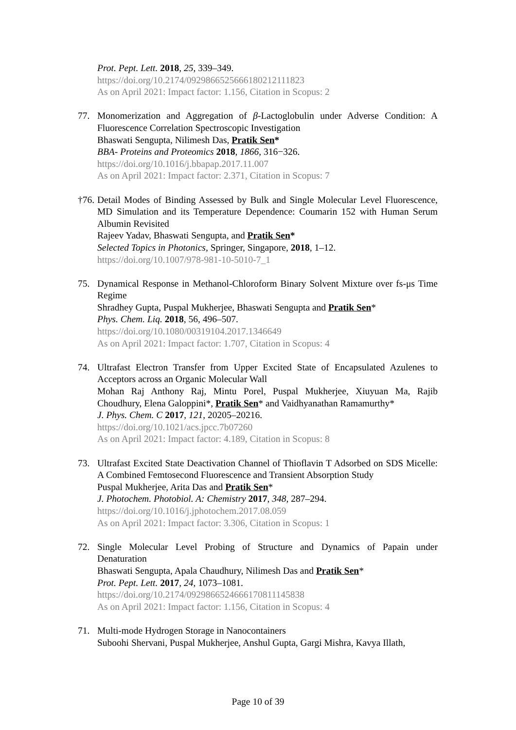Prot. Pept. Lett. 2018, 25, 339–349.
https://doi.org/10.2174/0929866525666180212111823
As on April 2021: Impact factor: 1.156, Citation in Scopus: 2
77. Monomerization and Aggregation of β-Lactoglobulin under Adverse Condition: A Fluorescence Correlation Spectroscopic Investigation
Bhaswati Sengupta, Nilimesh Das, Pratik Sen*
BBA- Proteins and Proteomics 2018, 1866, 316−326.
https://doi.org/10.1016/j.bbapap.2017.11.007
As on April 2021: Impact factor: 2.371, Citation in Scopus: 7
†76.
Detail Modes of Binding Assessed by Bulk and Single Molecular Level Fluorescence, MD Simulation and its Temperature Dependence: Coumarin 152 with Human Serum Albumin Revisited
Rajeev Yadav, Bhaswati Sengupta, and Pratik Sen*
Selected Topics in Photonics, Springer, Singapore, 2018, 1–12.
https://doi.org/10.1007/978-981-10-5010-7_1
75. Dynamical Response in Methanol-Chloroform Binary Solvent Mixture over fs-μs Time Regime
Shradhey Gupta, Puspal Mukherjee, Bhaswati Sengupta and Pratik Sen*
Phys. Chem. Liq. 2018, 56, 496–507.
https://doi.org/10.1080/00319104.2017.1346649
As on April 2021: Impact factor: 1.707, Citation in Scopus: 4
74. Ultrafast Electron Transfer from Upper Excited State of Encapsulated Azulenes to Acceptors across an Organic Molecular Wall
Mohan Raj Anthony Raj, Mintu Porel, Puspal Mukherjee, Xiuyuan Ma, Rajib Choudhury, Elena Galoppini*, Pratik Sen* and Vaidhyanathan Ramamurthy*
J. Phys. Chem. C 2017, 121, 20205–20216.
https://doi.org/10.1021/acs.jpcc.7b07260
As on April 2021: Impact factor: 4.189, Citation in Scopus: 8
73. Ultrafast Excited State Deactivation Channel of Thioflavin T Adsorbed on SDS Micelle: A Combined Femtosecond Fluorescence and Transient Absorption Study
Puspal Mukherjee, Arita Das and Pratik Sen*
J. Photochem. Photobiol. A: Chemistry 2017, 348, 287–294.
https://doi.org/10.1016/j.jphotochem.2017.08.059
As on April 2021: Impact factor: 3.306, Citation in Scopus: 1
72. Single Molecular Level Probing of Structure and Dynamics of Papain under Denaturation
Bhaswati Sengupta, Apala Chaudhury, Nilimesh Das and Pratik Sen*
Prot. Pept. Lett. 2017, 24, 1073–1081.
https://doi.org/10.2174/0929866524666170811145838
As on April 2021: Impact factor: 1.156, Citation in Scopus: 4
71. Multi-mode Hydrogen Storage in Nanocontainers
Suboohi Shervani, Puspal Mukherjee, Anshul Gupta, Gargi Mishra, Kavya Illath,
Page 10 of 39